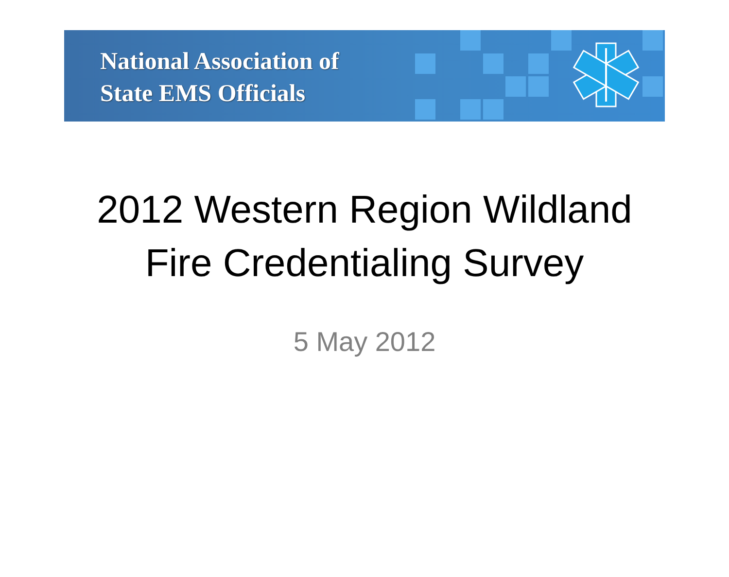National Association of
State EMS Officials
2012 Western Region Wildland
Fire Credentialing Survey
5 May 2012